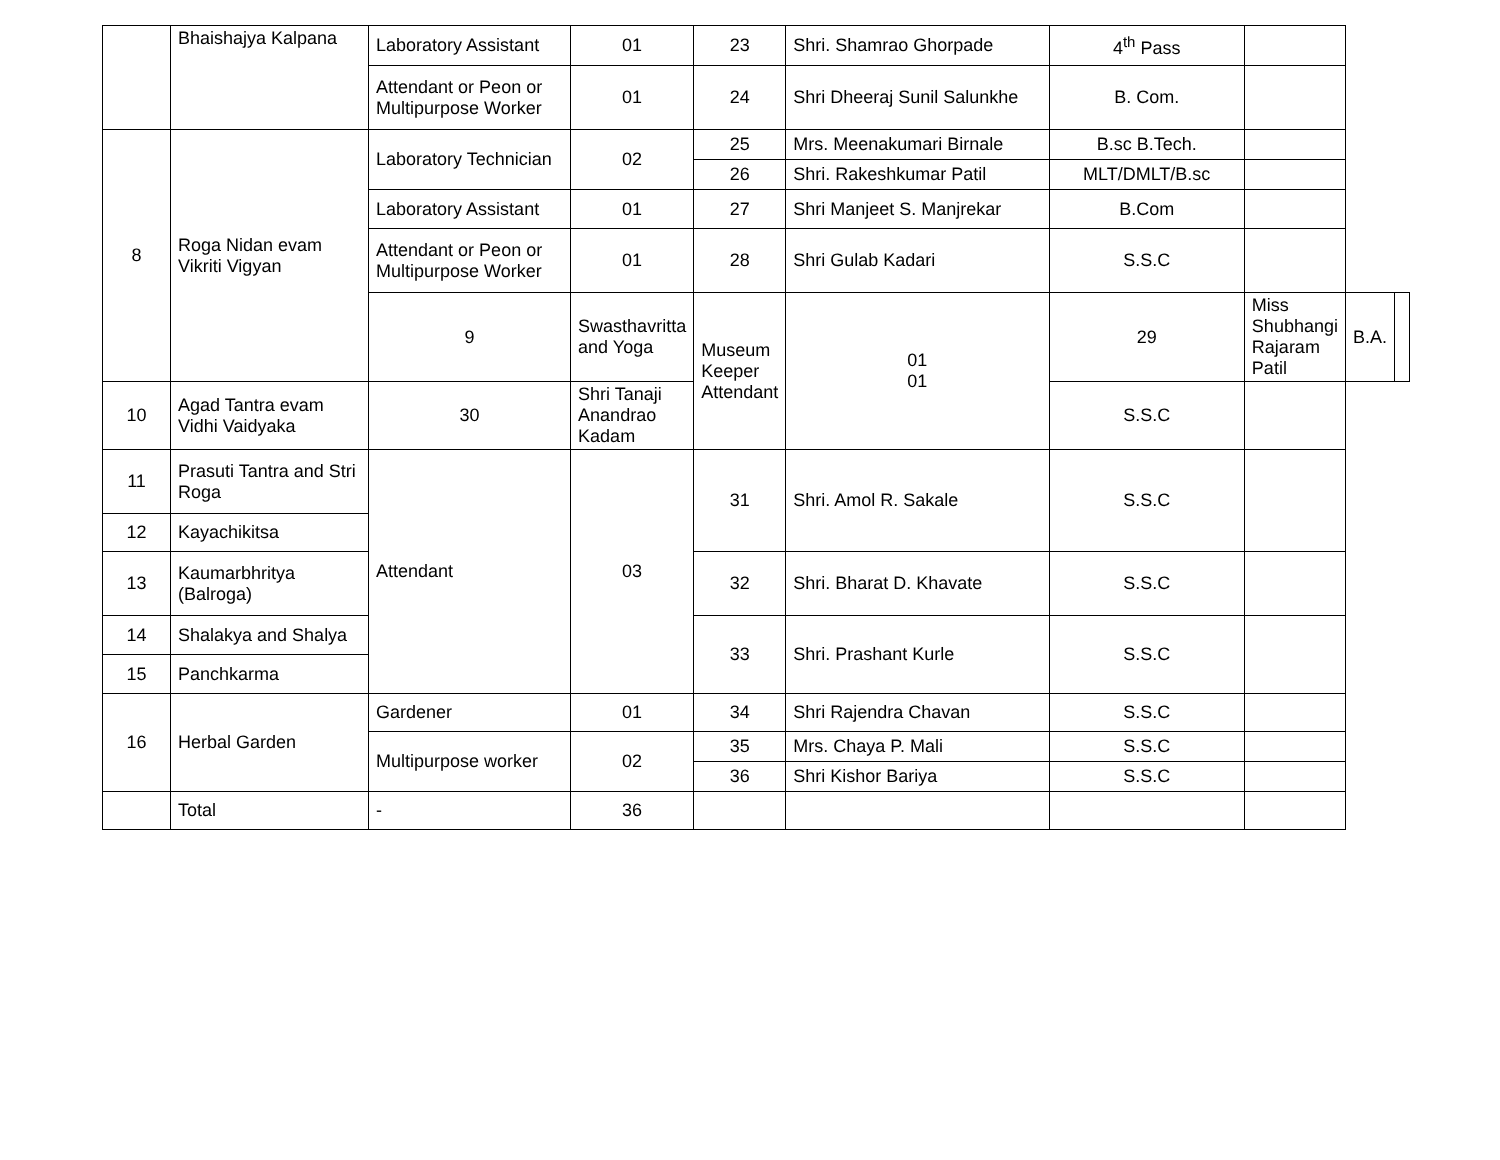| | Bhaishajya Kalpana | Laboratory Assistant | 01 | 23 | Shri. Shamrao Ghorpade | 4<sup>th</sup> Pass | | | |
| | | Attendant or Peon or Multipurpose Worker | 01 | 24 | Shri Dheeraj Sunil Salunkhe | B. Com. | | | |
| 8 | Roga Nidan evam Vikriti Vigyan | Laboratory Technician | 02 | 25 | Mrs. Meenakumari Birnale | B.sc B.Tech. | | | |
| | | | | 26 | Shri. Rakeshkumar Patil | MLT/DMLT/B.sc | | | |
| | | Laboratory Assistant | 01 | 27 | Shri Manjeet S. Manjrekar | B.Com | | | |
| | | Attendant or Peon or Multipurpose Worker | 01 | 28 | Shri Gulab Kadari | S.S.C | | | |
| | | 9 | Swasthavritta and Yoga | Museum Keeper Attendant | 01 01 | 29 | Miss Shubhangi Rajaram Patil | B.A. | |
| 10 | Agad Tantra evam Vidhi Vaidyaka | 30 | Shri Tanaji Anandrao Kadam | | | S.S.C | | | |
| 11 | Prasuti Tantra and Stri Roga | Attendant | 03 | 31 | Shri. Amol R. Sakale | S.S.C | | | |
| 12 | Kayachikitsa | | | | | | | | |
| 13 | Kaumarbhritya (Balroga) | | | 32 | Shri. Bharat D. Khavate | S.S.C | | | |
| 14 | Shalakya and Shalya | | | 33 | Shri. Prashant Kurle | S.S.C | | | |
| 15 | Panchkarma | | | | | | | | |
| 16 | Herbal Garden | Gardener | 01 | 34 | Shri Rajendra Chavan | S.S.C | | | |
| | | Multipurpose worker | 02 | 35 | Mrs. Chaya P. Mali | S.S.C | | | |
| | | | | 36 | Shri Kishor Bariya | S.S.C | | | |
| | Total | - | 36 | | | | | | |